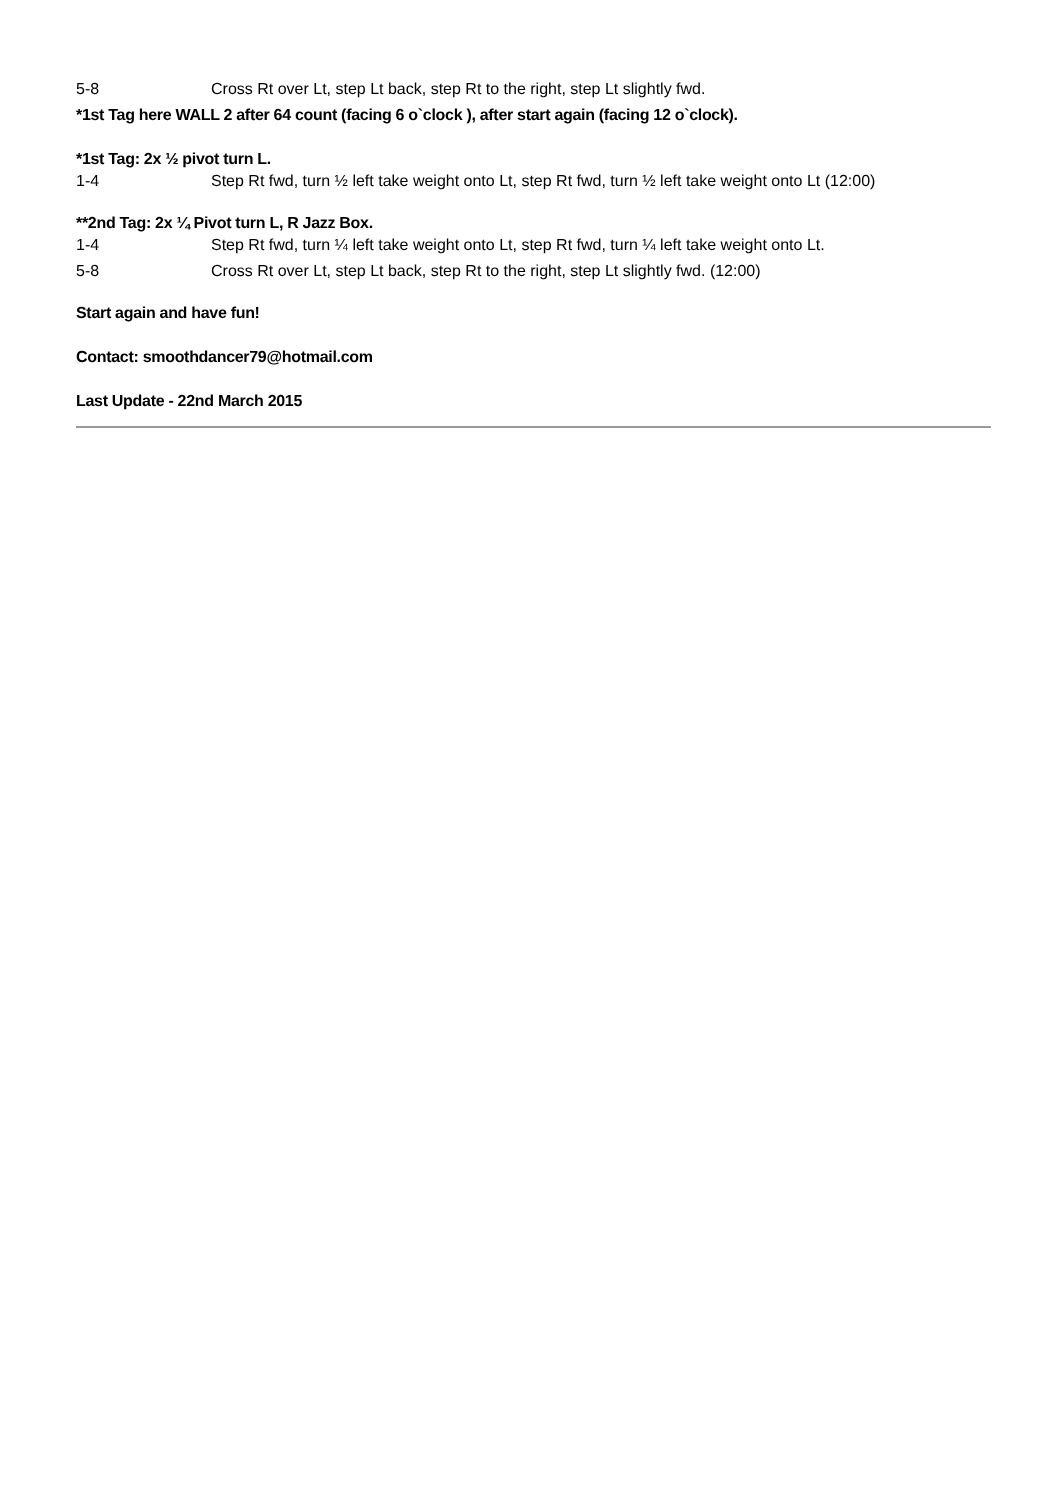5-8 Cross Rt over Lt, step Lt back, step Rt to the right, step Lt slightly fwd.
*1st Tag here WALL 2 after 64 count (facing 6 o`clock ), after start again (facing 12 o`clock).
*1st Tag: 2x ½ pivot turn L.
1-4 Step Rt fwd, turn ½ left take weight onto Lt, step Rt fwd, turn ½ left take weight onto Lt (12:00)
**2nd Tag: 2x ¼ Pivot turn L, R Jazz Box.
1-4 Step Rt fwd, turn ¼ left take weight onto Lt, step Rt fwd, turn ¼ left take weight onto Lt.
5-8 Cross Rt over Lt, step Lt back, step Rt to the right, step Lt slightly fwd. (12:00)
Start again and have fun!
Contact: smoothdancer79@hotmail.com
Last Update - 22nd March 2015